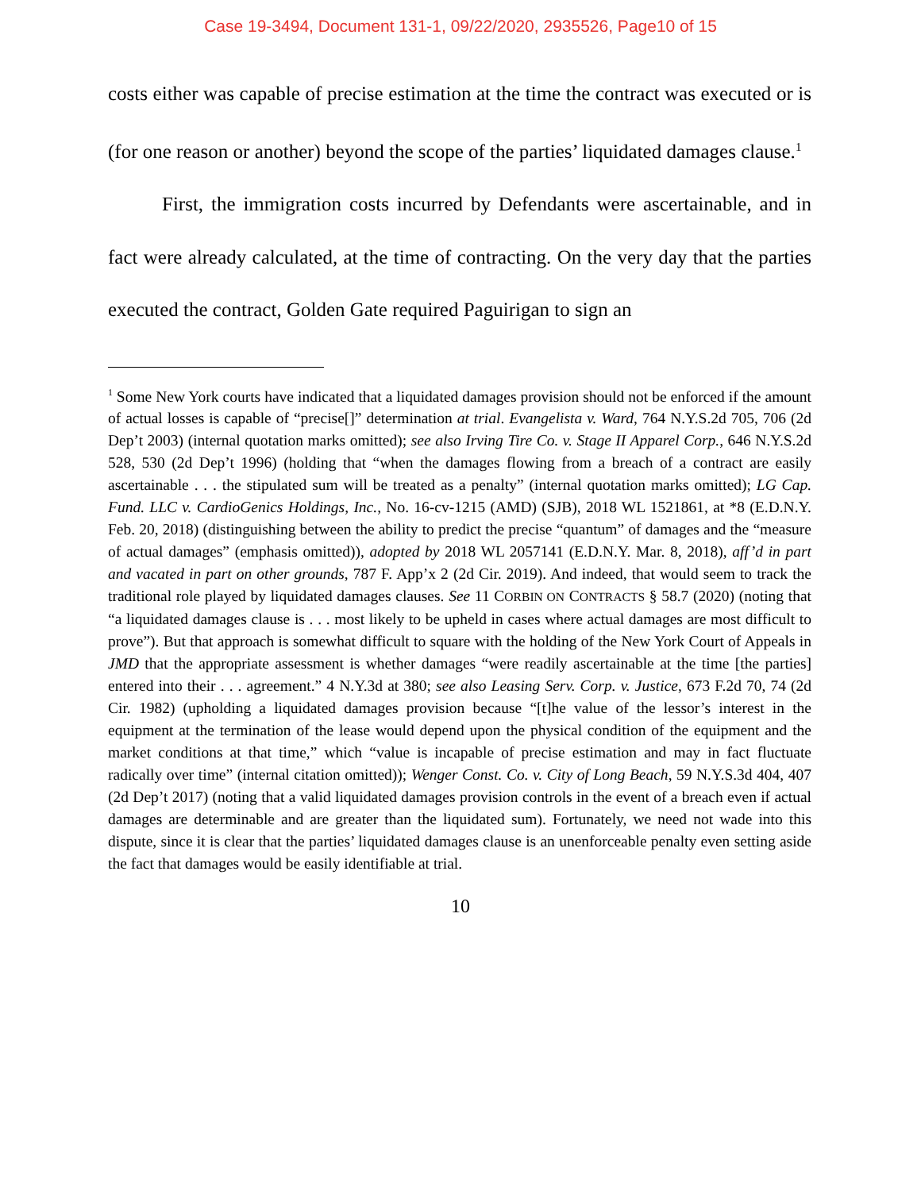Case 19-3494, Document 131-1, 09/22/2020, 2935526, Page10 of 15
costs either was capable of precise estimation at the time the contract was executed or is (for one reason or another) beyond the scope of the parties’ liquidated damages clause.<sup>1</sup>
First, the immigration costs incurred by Defendants were ascertainable, and in fact were already calculated, at the time of contracting. On the very day that the parties executed the contract, Golden Gate required Paguirigan to sign an
<sup>1</sup> Some New York courts have indicated that a liquidated damages provision should not be enforced if the amount of actual losses is capable of “precise[]” determination at trial. Evangelista v. Ward, 764 N.Y.S.2d 705, 706 (2d Dep’t 2003) (internal quotation marks omitted); see also Irving Tire Co. v. Stage II Apparel Corp., 646 N.Y.S.2d 528, 530 (2d Dep’t 1996) (holding that “when the damages flowing from a breach of a contract are easily ascertainable . . . the stipulated sum will be treated as a penalty” (internal quotation marks omitted); LG Cap. Fund. LLC v. CardioGenics Holdings, Inc., No. 16-cv-1215 (AMD) (SJB), 2018 WL 1521861, at *8 (E.D.N.Y. Feb. 20, 2018) (distinguishing between the ability to predict the precise “quantum” of damages and the “measure of actual damages” (emphasis omitted)), adopted by 2018 WL 2057141 (E.D.N.Y. Mar. 8, 2018), aff’d in part and vacated in part on other grounds, 787 F. App’x 2 (2d Cir. 2019). And indeed, that would seem to track the traditional role played by liquidated damages clauses. See 11 CORBIN ON CONTRACTS § 58.7 (2020) (noting that “a liquidated damages clause is . . . most likely to be upheld in cases where actual damages are most difficult to prove”). But that approach is somewhat difficult to square with the holding of the New York Court of Appeals in JMD that the appropriate assessment is whether damages “were readily ascertainable at the time [the parties] entered into their . . . agreement.” 4 N.Y.3d at 380; see also Leasing Serv. Corp. v. Justice, 673 F.2d 70, 74 (2d Cir. 1982) (upholding a liquidated damages provision because “[t]he value of the lessor’s interest in the equipment at the termination of the lease would depend upon the physical condition of the equipment and the market conditions at that time,” which “value is incapable of precise estimation and may in fact fluctuate radically over time” (internal citation omitted)); Wenger Const. Co. v. City of Long Beach, 59 N.Y.S.3d 404, 407 (2d Dep’t 2017) (noting that a valid liquidated damages provision controls in the event of a breach even if actual damages are determinable and are greater than the liquidated sum). Fortunately, we need not wade into this dispute, since it is clear that the parties’ liquidated damages clause is an unenforceable penalty even setting aside the fact that damages would be easily identifiable at trial.
10